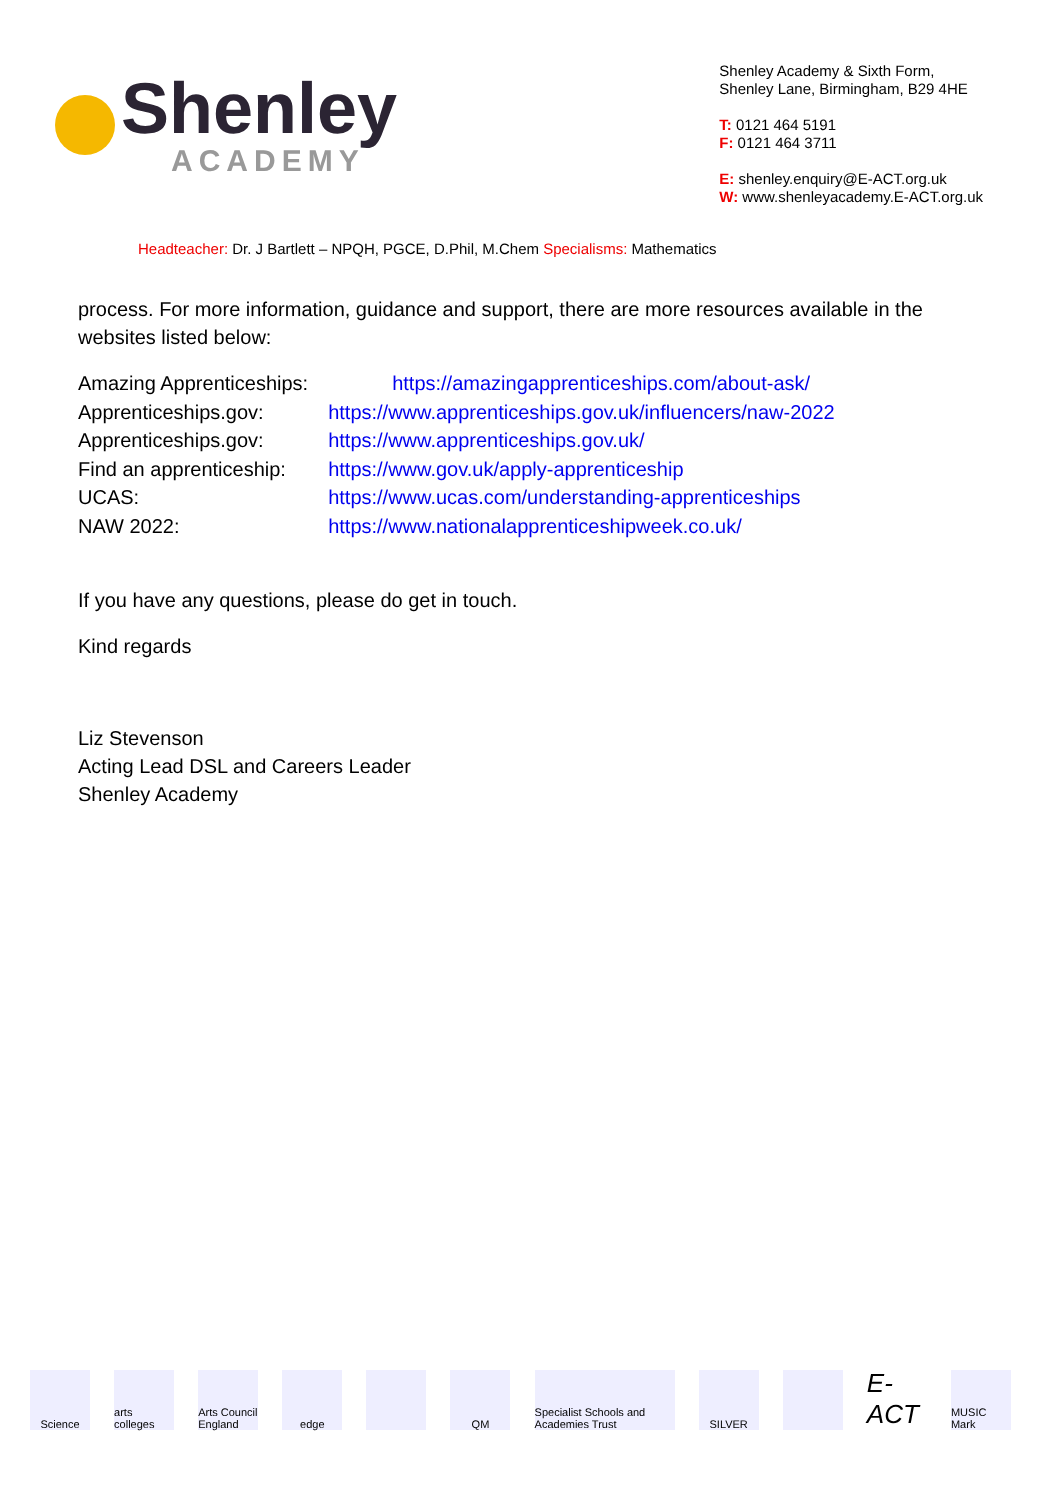Shenley
ACADEMY
Shenley Academy & Sixth Form,
Shenley Lane, Birmingham, B29 4HE
T: 0121 464 5191
F: 0121 464 3711
E: shenley.enquiry@E-ACT.org.uk
W: www.shenleyacademy.E-ACT.org.uk
Headteacher: Dr. J Bartlett – NPQH, PGCE, D.Phil, M.Chem Specialisms: Mathematics
process. For more information, guidance and support, there are more resources available in the websites listed below:
| Amazing Apprenticeships: | https://amazingapprenticeships.com/about-ask/ |
| Apprenticeships.gov: | https://www.apprenticeships.gov.uk/influencers/naw-2022 |
| Apprenticeships.gov: | https://www.apprenticeships.gov.uk/ |
| Find an apprenticeship: | https://www.gov.uk/apply-apprenticeship |
| UCAS: | https://www.ucas.com/understanding-apprenticeships |
| NAW 2022: | https://www.nationalapprenticeshipweek.co.uk/ |
If you have any questions, please do get in touch.
Kind regards
Liz Stevenson
Acting Lead DSL and Careers Leader
Shenley Academy
Science arts colleges
Arts Council England
edge QM Specialist Schools and Academies Trust
SILVER
E-ACT
MUSIC Mark